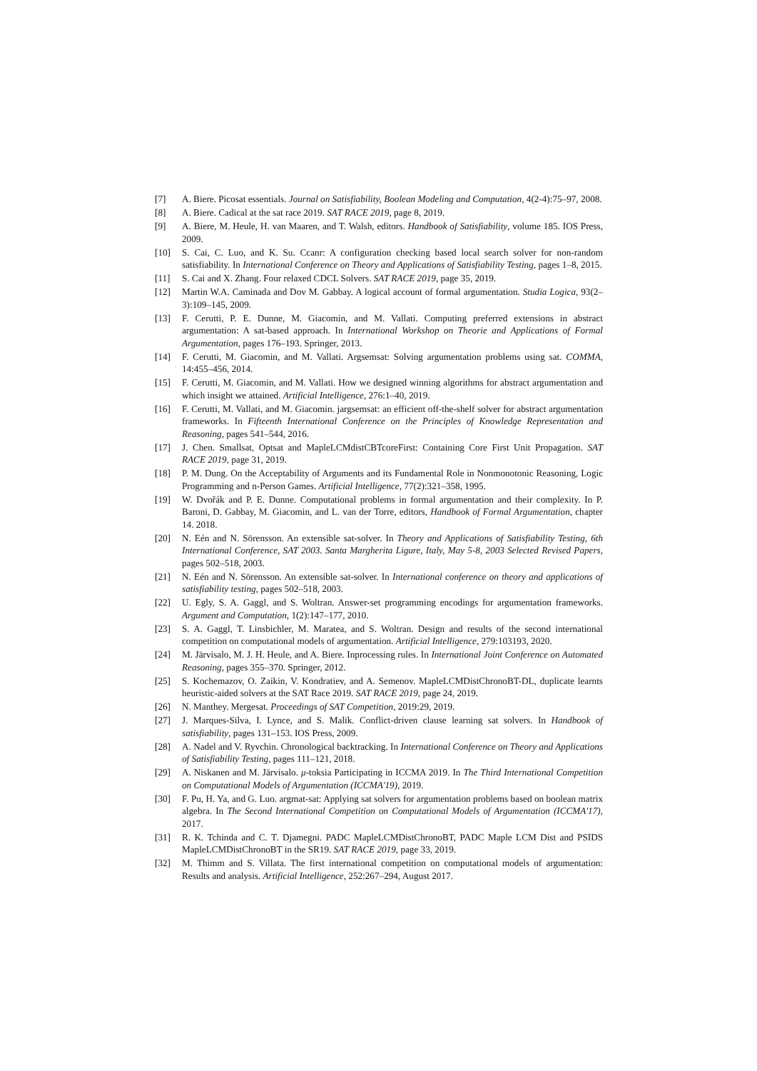[7] A. Biere. Picosat essentials. Journal on Satisfiability, Boolean Modeling and Computation, 4(2-4):75–97, 2008.
[8] A. Biere. Cadical at the sat race 2019. SAT RACE 2019, page 8, 2019.
[9] A. Biere, M. Heule, H. van Maaren, and T. Walsh, editors. Handbook of Satisfiability, volume 185. IOS Press, 2009.
[10] S. Cai, C. Luo, and K. Su. Ccanr: A configuration checking based local search solver for non-random satisfiability. In International Conference on Theory and Applications of Satisfiability Testing, pages 1–8, 2015.
[11] S. Cai and X. Zhang. Four relaxed CDCL Solvers. SAT RACE 2019, page 35, 2019.
[12] Martin W.A. Caminada and Dov M. Gabbay. A logical account of formal argumentation. Studia Logica, 93(2–3):109–145, 2009.
[13] F. Cerutti, P. E. Dunne, M. Giacomin, and M. Vallati. Computing preferred extensions in abstract argumentation: A sat-based approach. In International Workshop on Theorie and Applications of Formal Argumentation, pages 176–193. Springer, 2013.
[14] F. Cerutti, M. Giacomin, and M. Vallati. Argsemsat: Solving argumentation problems using sat. COMMA, 14:455–456, 2014.
[15] F. Cerutti, M. Giacomin, and M. Vallati. How we designed winning algorithms for abstract argumentation and which insight we attained. Artificial Intelligence, 276:1–40, 2019.
[16] F. Cerutti, M. Vallati, and M. Giacomin. jargsemsat: an efficient off-the-shelf solver for abstract argumentation frameworks. In Fifteenth International Conference on the Principles of Knowledge Representation and Reasoning, pages 541–544, 2016.
[17] J. Chen. Smallsat, Optsat and MapleLCMdistCBTcoreFirst: Containing Core First Unit Propagation. SAT RACE 2019, page 31, 2019.
[18] P. M. Dung. On the Acceptability of Arguments and its Fundamental Role in Nonmonotonic Reasoning, Logic Programming and n-Person Games. Artificial Intelligence, 77(2):321–358, 1995.
[19] W. Dvořák and P. E. Dunne. Computational problems in formal argumentation and their complexity. In P. Baroni, D. Gabbay, M. Giacomin, and L. van der Torre, editors, Handbook of Formal Argumentation, chapter 14. 2018.
[20] N. Eén and N. Sörensson. An extensible sat-solver. In Theory and Applications of Satisfiability Testing, 6th International Conference, SAT 2003. Santa Margherita Ligure, Italy, May 5-8, 2003 Selected Revised Papers, pages 502–518, 2003.
[21] N. Eén and N. Sörensson. An extensible sat-solver. In International conference on theory and applications of satisfiability testing, pages 502–518, 2003.
[22] U. Egly, S. A. Gaggl, and S. Woltran. Answer-set programming encodings for argumentation frameworks. Argument and Computation, 1(2):147–177, 2010.
[23] S. A. Gaggl, T. Linsbichler, M. Maratea, and S. Woltran. Design and results of the second international competition on computational models of argumentation. Artificial Intelligence, 279:103193, 2020.
[24] M. Järvisalo, M. J. H. Heule, and A. Biere. Inprocessing rules. In International Joint Conference on Automated Reasoning, pages 355–370. Springer, 2012.
[25] S. Kochemazov, O. Zaikin, V. Kondratiev, and A. Semenov. MapleLCMDistChronoBT-DL, duplicate learnts heuristic-aided solvers at the SAT Race 2019. SAT RACE 2019, page 24, 2019.
[26] N. Manthey. Mergesat. Proceedings of SAT Competition, 2019:29, 2019.
[27] J. Marques-Silva, I. Lynce, and S. Malik. Conflict-driven clause learning sat solvers. In Handbook of satisfiability, pages 131–153. IOS Press, 2009.
[28] A. Nadel and V. Ryvchin. Chronological backtracking. In International Conference on Theory and Applications of Satisfiability Testing, pages 111–121, 2018.
[29] A. Niskanen and M. Järvisalo. μ-toksia Participating in ICCMA 2019. In The Third International Competition on Computational Models of Argumentation (ICCMA'19), 2019.
[30] F. Pu, H. Ya, and G. Luo. argmat-sat: Applying sat solvers for argumentation problems based on boolean matrix algebra. In The Second International Competition on Computational Models of Argumentation (ICCMA'17), 2017.
[31] R. K. Tchinda and C. T. Djamegni. PADC MapleLCMDistChronoBT, PADC Maple LCM Dist and PSIDS MapleLCMDistChronoBT in the SR19. SAT RACE 2019, page 33, 2019.
[32] M. Thimm and S. Villata. The first international competition on computational models of argumentation: Results and analysis. Artificial Intelligence, 252:267–294, August 2017.